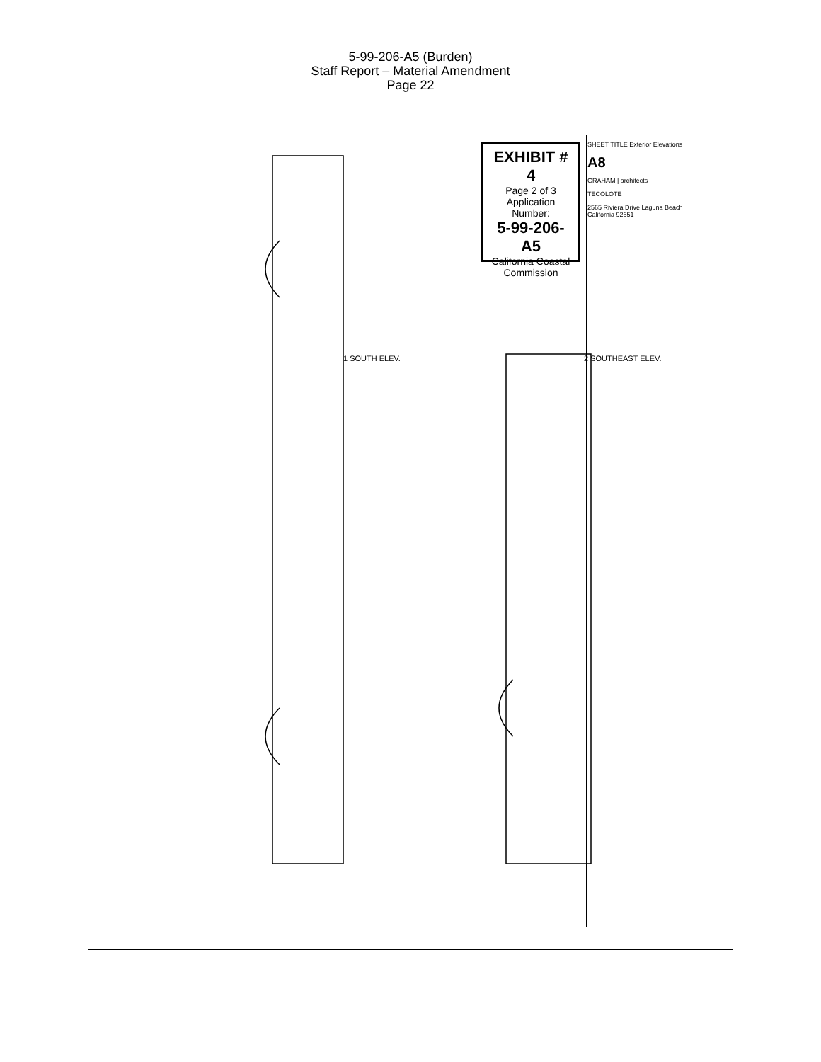5-99-206-A5 (Burden)
Staff Report – Material Amendment
Page 22
1 SOUTH ELEV. 2 SOUTHEAST ELEV.
EXHIBIT # 4
Page 2 of 3
Application Number:
5-99-206-A5
California Coastal Commission
SHEET TITLE Exterior Elevations
A8
GRAHAM | architects
TECOLOTE
2565 Riviera Drive Laguna Beach California 92651